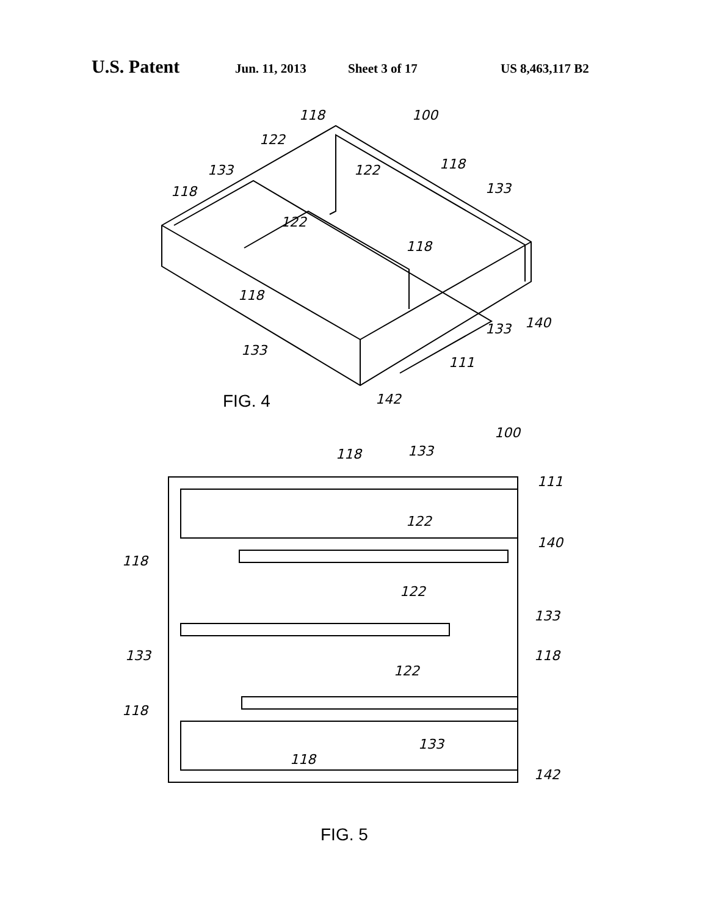U.S. Patent Jun. 11, 2013 Sheet 3 of 17 US 8,463,117 B2
100
118
122
133
118
122
118
133
122
118
118
133
133
140
111
142
100
118
133
111
122
140
118
122
133
118
133
122
118
133
118
142
FIG. 4
FIG. 5